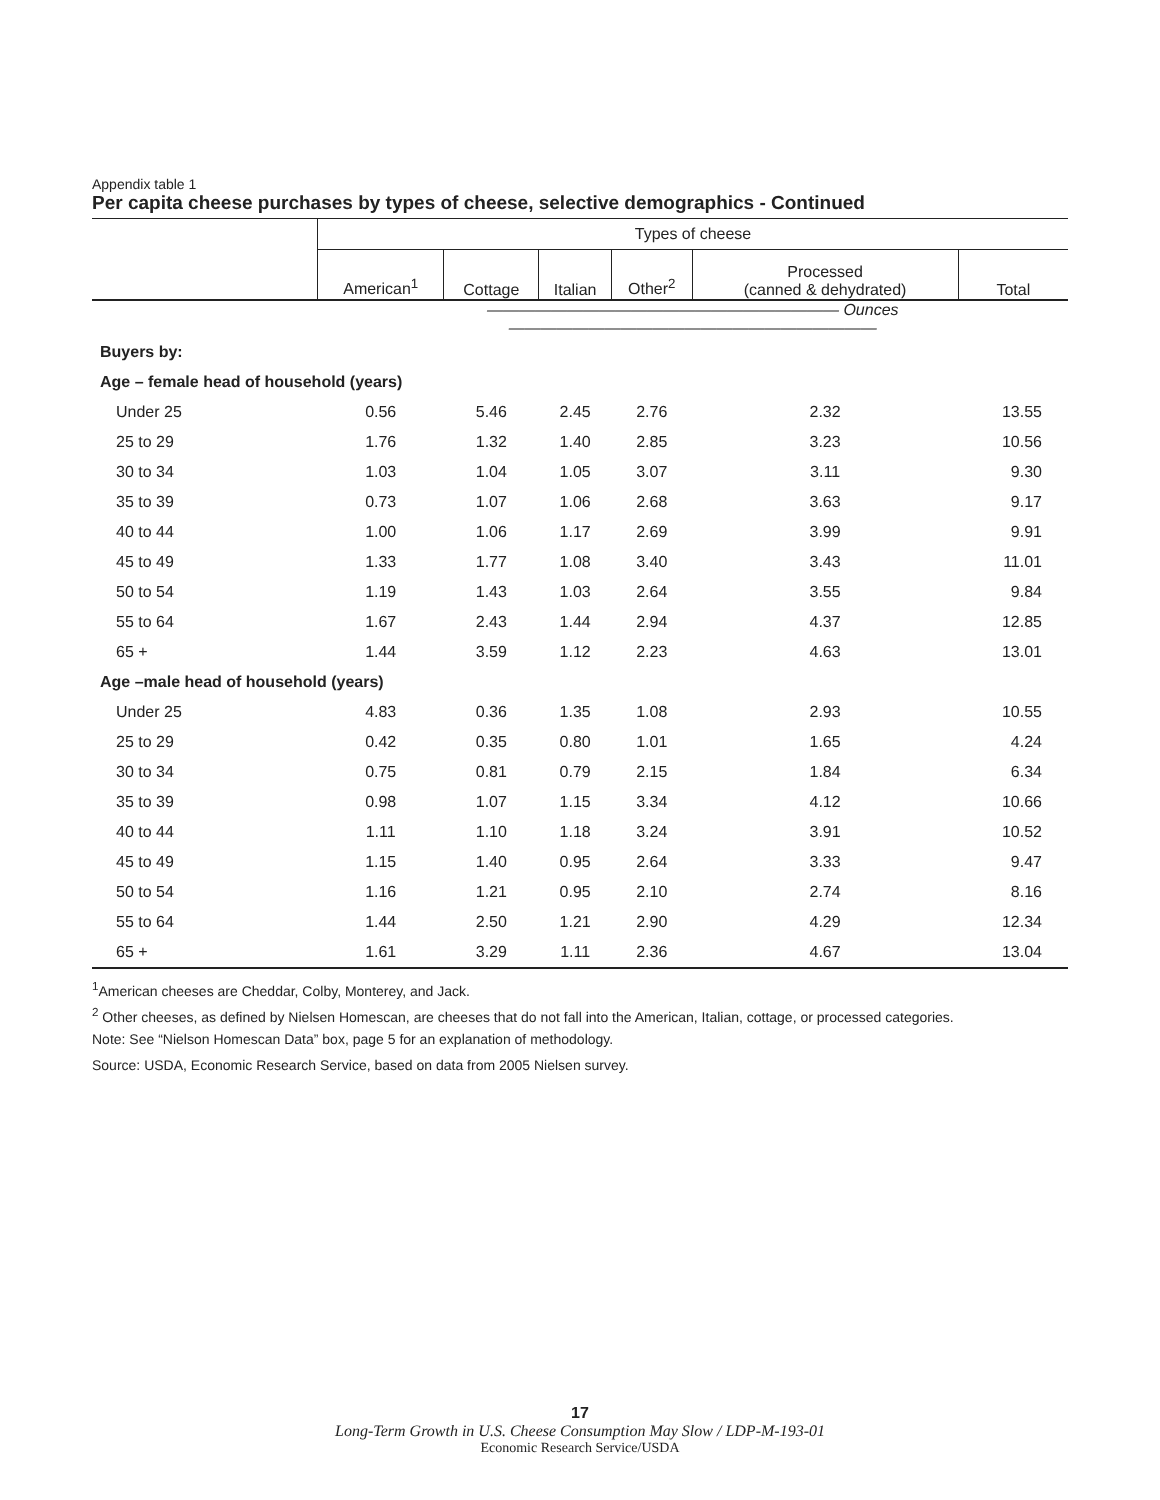Appendix table 1
Per capita cheese purchases by types of cheese, selective demographics - Continued
| | Types of cheese | | | | | |
| --- | --- | --- | --- | --- | --- | --- |
| | American<sup>1</sup> | Cottage | Italian | Other<sup>2</sup> | Processed (canned & dehydrated) | Total |
| | —————————————————————— Ounces ——————————————————————— | | | | | |
| Buyers by: | | | | | | |
| Age – female head of household (years) | | | | | | |
| Under 25 | 0.56 | 5.46 | 2.45 | 2.76 | 2.32 | 13.55 |
| 25 to 29 | 1.76 | 1.32 | 1.40 | 2.85 | 3.23 | 10.56 |
| 30 to 34 | 1.03 | 1.04 | 1.05 | 3.07 | 3.11 | 9.30 |
| 35 to 39 | 0.73 | 1.07 | 1.06 | 2.68 | 3.63 | 9.17 |
| 40 to 44 | 1.00 | 1.06 | 1.17 | 2.69 | 3.99 | 9.91 |
| 45 to 49 | 1.33 | 1.77 | 1.08 | 3.40 | 3.43 | 11.01 |
| 50 to 54 | 1.19 | 1.43 | 1.03 | 2.64 | 3.55 | 9.84 |
| 55 to 64 | 1.67 | 2.43 | 1.44 | 2.94 | 4.37 | 12.85 |
| 65 + | 1.44 | 3.59 | 1.12 | 2.23 | 4.63 | 13.01 |
| Age –male head of household (years) | | | | | | |
| Under 25 | 4.83 | 0.36 | 1.35 | 1.08 | 2.93 | 10.55 |
| 25 to 29 | 0.42 | 0.35 | 0.80 | 1.01 | 1.65 | 4.24 |
| 30 to 34 | 0.75 | 0.81 | 0.79 | 2.15 | 1.84 | 6.34 |
| 35 to 39 | 0.98 | 1.07 | 1.15 | 3.34 | 4.12 | 10.66 |
| 40 to 44 | 1.11 | 1.10 | 1.18 | 3.24 | 3.91 | 10.52 |
| 45 to 49 | 1.15 | 1.40 | 0.95 | 2.64 | 3.33 | 9.47 |
| 50 to 54 | 1.16 | 1.21 | 0.95 | 2.10 | 2.74 | 8.16 |
| 55 to 64 | 1.44 | 2.50 | 1.21 | 2.90 | 4.29 | 12.34 |
| 65 + | 1.61 | 3.29 | 1.11 | 2.36 | 4.67 | 13.04 |
<sup>1</sup> American cheeses are Cheddar, Colby, Monterey, and Jack.
<sup>2</sup> Other cheeses, as defined by Nielsen Homescan, are cheeses that do not fall into the American, Italian, cottage, or processed categories.
Note: See “Nielson Homescan Data” box, page 5 for an explanation of methodology.
Source: USDA, Economic Research Service, based on data from 2005 Nielsen survey.
17
Long-Term Growth in U.S. Cheese Consumption May Slow / LDP-M-193-01
Economic Research Service/USDA